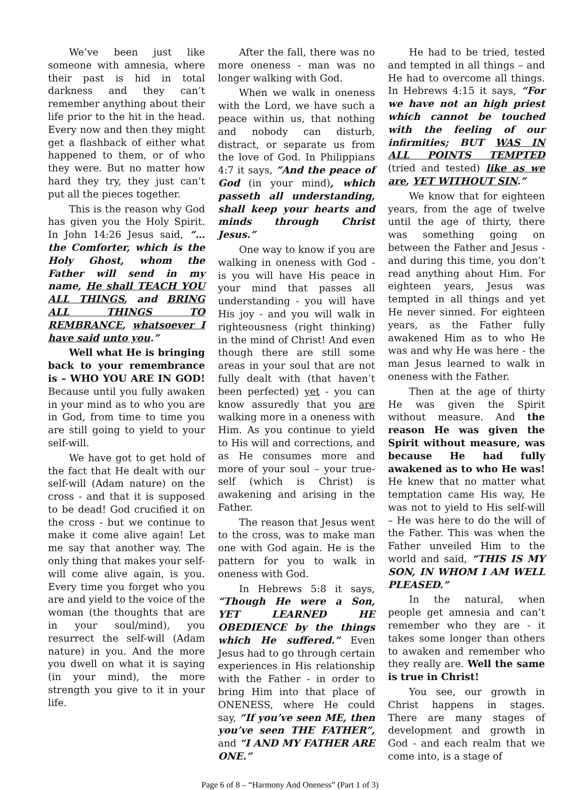We’ve been just like someone with amnesia, where their past is hid in total darkness and they can’t remember anything about their life prior to the hit in the head. Every now and then they might get a flashback of either what happened to them, or of who they were. But no matter how hard they try, they just can’t put all the pieces together.
This is the reason why God has given you the Holy Spirit. In John 14:26 Jesus said, “…the Comforter, which is the Holy Ghost, whom the Father will send in my name, He shall TEACH YOU ALL THINGS, and BRING ALL THINGS TO REMBRANCE, whatsoever I have said unto you.”
Well what He is bringing back to your remembrance is – WHO YOU ARE IN GOD! Because until you fully awaken in your mind as to who you are in God, from time to time you are still going to yield to your self-will.
We have got to get hold of the fact that He dealt with our self-will (Adam nature) on the cross - and that it is supposed to be dead! God crucified it on the cross - but we continue to make it come alive again! Let me say that another way. The only thing that makes your self-will come alive again, is you. Every time you forget who you are and yield to the voice of the woman (the thoughts that are in your soul/mind), you resurrect the self-will (Adam nature) in you. And the more you dwell on what it is saying (in your mind), the more strength you give to it in your life.
After the fall, there was no more oneness - man was no longer walking with God.
When we walk in oneness with the Lord, we have such a peace within us, that nothing and nobody can disturb, distract, or separate us from the love of God. In Philippians 4:7 it says, ”And the peace of God (in your mind), which passeth all understanding, shall keep your hearts and minds through Christ Jesus.”
One way to know if you are walking in oneness with God - is you will have His peace in your mind that passes all understanding - you will have His joy - and you will walk in righteousness (right thinking) in the mind of Christ! And even though there are still some areas in your soul that are not fully dealt with (that haven’t been perfected) yet - you can know assuredly that you are walking more in a oneness with Him. As you continue to yield to His will and corrections, and as He consumes more and more of your soul – your true-self (which is Christ) is awakening and arising in the Father.
The reason that Jesus went to the cross, was to make man one with God again. He is the pattern for you to walk in oneness with God.
In Hebrews 5:8 it says, “Though He were a Son, YET LEARNED HE OBEDIENCE by the things which He suffered.” Even Jesus had to go through certain experiences in His relationship with the Father - in order to bring Him into that place of ONENESS, where He could say, “If you’ve seen ME, then you’ve seen THE FATHER”, and “I AND MY FATHER ARE ONE.”
He had to be tried, tested and tempted in all things – and He had to overcome all things. In Hebrews 4:15 it says, “For we have not an high priest which cannot be touched with the feeling of our infirmities; BUT WAS IN ALL POINTS TEMPTED (tried and tested) like as we are, YET WITHOUT SIN.”
We know that for eighteen years, from the age of twelve until the age of thirty, there was something going on between the Father and Jesus - and during this time, you don’t read anything about Him. For eighteen years, Jesus was tempted in all things and yet He never sinned. For eighteen years, as the Father fully awakened Him as to who He was and why He was here - the man Jesus learned to walk in oneness with the Father.
Then at the age of thirty He was given the Spirit without measure. And the reason He was given the Spirit without measure, was because He had fully awakened as to who He was! He knew that no matter what temptation came His way, He was not to yield to His self-will – He was here to do the will of the Father. This was when the Father unveiled Him to the world and said, “THIS IS MY SON, IN WHOM I AM WELL PLEASED.”
In the natural, when people get amnesia and can’t remember who they are - it takes some longer than others to awaken and remember who they really are. Well the same is true in Christ!
You see, our growth in Christ happens in stages. There are many stages of development and growth in God - and each realm that we come into, is a stage of
Page 6 of 8 – “Harmony And Oneness” (Part 1 of 3)